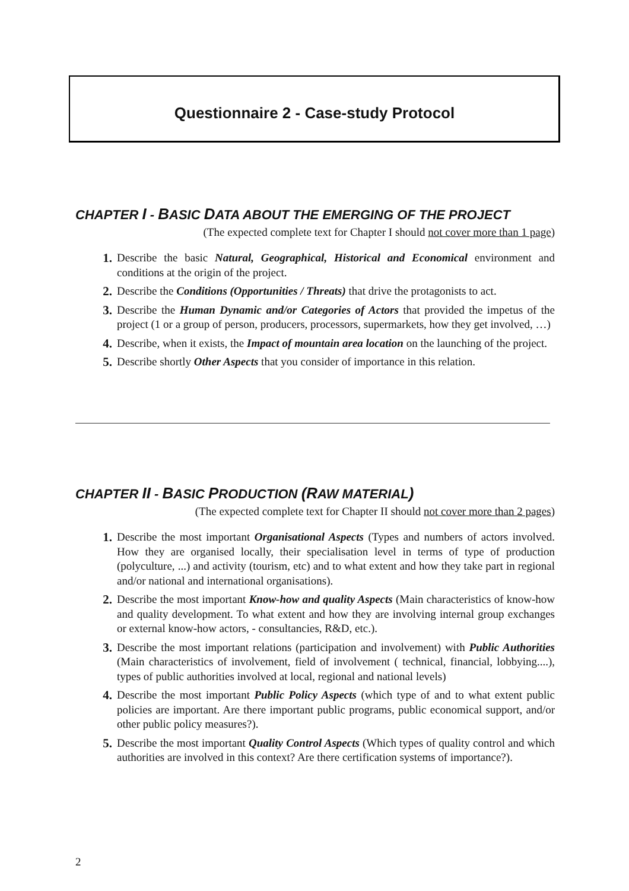Questionnaire 2 - Case-study Protocol
CHAPTER I - BASIC DATA ABOUT THE EMERGING OF THE PROJECT
(The expected complete text for Chapter I should not cover more than 1 page)
1. Describe the basic Natural, Geographical, Historical and Economical environment and conditions at the origin of the project.
2. Describe the Conditions (Opportunities / Threats) that drive the protagonists to act.
3. Describe the Human Dynamic and/or Categories of Actors that provided the impetus of the project (1 or a group of person, producers, processors, supermarkets, how they get involved, …)
4. Describe, when it exists, the Impact of mountain area location on the launching of the project.
5. Describe shortly Other Aspects that you consider of importance in this relation.
CHAPTER II - BASIC PRODUCTION (RAW MATERIAL)
(The expected complete text for Chapter II should not cover more than 2 pages)
1. Describe the most important Organisational Aspects (Types and numbers of actors involved. How they are organised locally, their specialisation level in terms of type of production (polyculture, ...) and activity (tourism, etc) and to what extent and how they take part in regional and/or national and international organisations).
2. Describe the most important Know-how and quality Aspects (Main characteristics of know-how and quality development. To what extent and how they are involving internal group exchanges or external know-how actors, - consultancies, R&D, etc.).
3. Describe the most important relations (participation and involvement) with Public Authorities (Main characteristics of involvement, field of involvement ( technical, financial, lobbying....), types of public authorities involved at local, regional and national levels)
4. Describe the most important Public Policy Aspects (which type of and to what extent public policies are important. Are there important public programs, public economical support, and/or other public policy measures?).
5. Describe the most important Quality Control Aspects (Which types of quality control and which authorities are involved in this context? Are there certification systems of importance?).
2